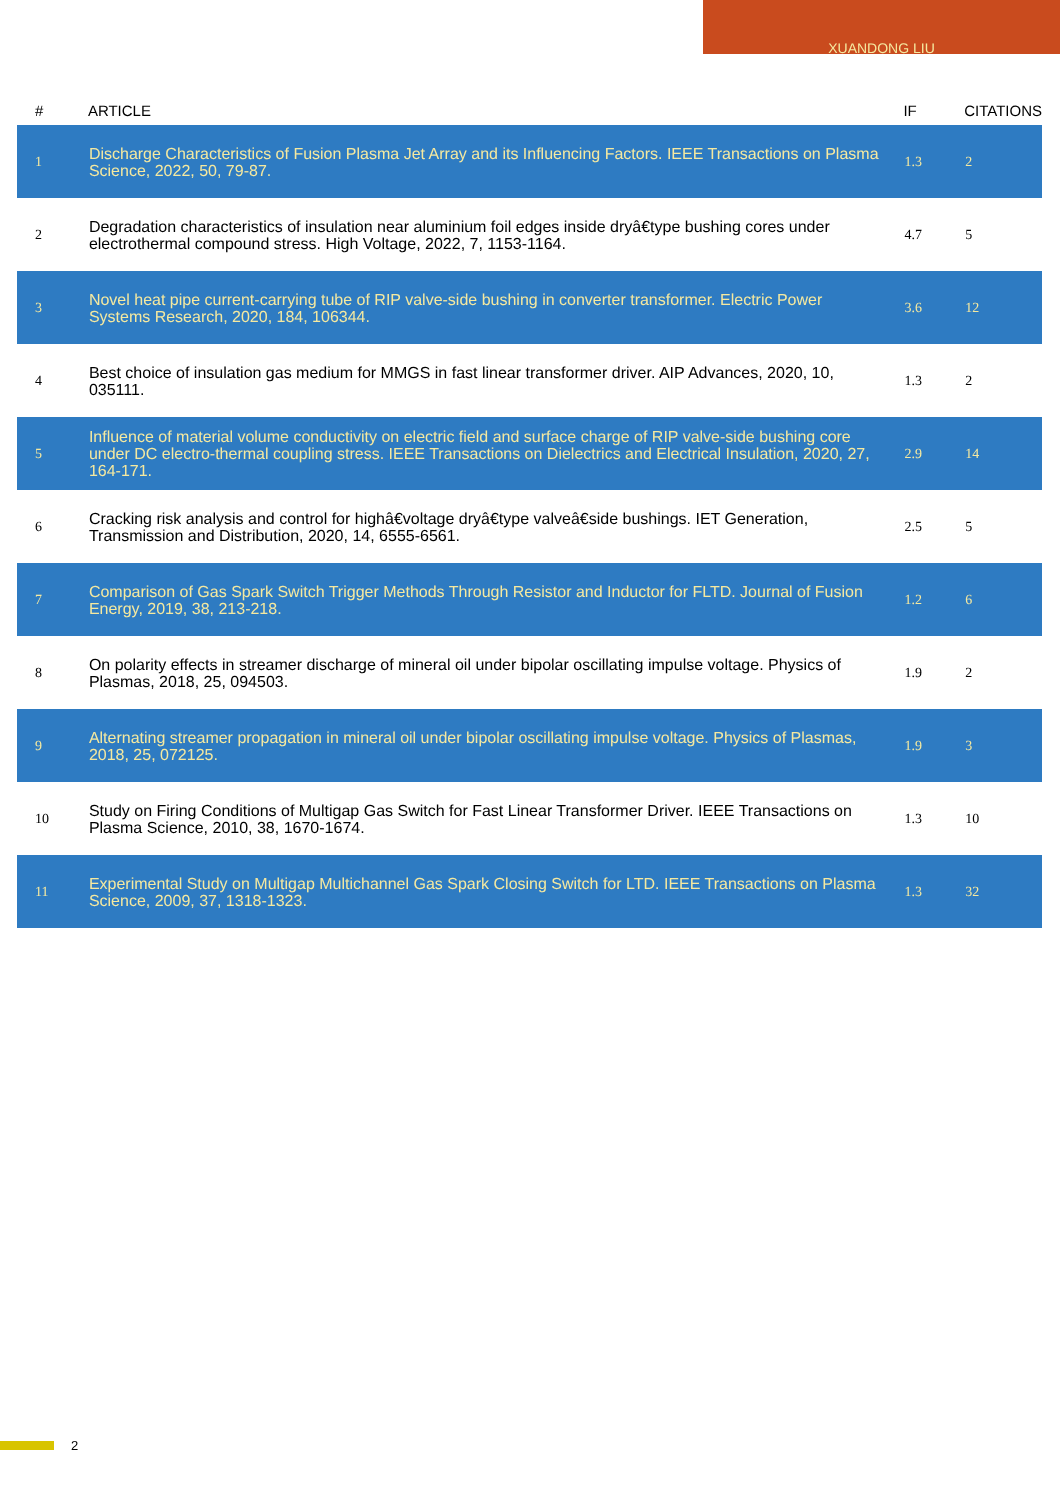XUANDONG LIU
| # | ARTICLE | IF | CITATIONS |
| --- | --- | --- | --- |
| 1 | Discharge Characteristics of Fusion Plasma Jet Array and its Influencing Factors. IEEE Transactions on Plasma Science, 2022, 50, 79-87. | 1.3 | 2 |
| 2 | Degradation characteristics of insulation near aluminium foil edges inside dryâ€type bushing cores under electrothermal compound stress. High Voltage, 2022, 7, 1153-1164. | 4.7 | 5 |
| 3 | Novel heat pipe current-carrying tube of RIP valve-side bushing in converter transformer. Electric Power Systems Research, 2020, 184, 106344. | 3.6 | 12 |
| 4 | Best choice of insulation gas medium for MMGS in fast linear transformer driver. AIP Advances, 2020, 10, 035111. | 1.3 | 2 |
| 5 | Influence of material volume conductivity on electric field and surface charge of RIP valve-side bushing core under DC electro-thermal coupling stress. IEEE Transactions on Dielectrics and Electrical Insulation, 2020, 27, 164-171. | 2.9 | 14 |
| 6 | Cracking risk analysis and control for highâ€voltage dryâ€type valveâ€side bushings. IET Generation, Transmission and Distribution, 2020, 14, 6555-6561. | 2.5 | 5 |
| 7 | Comparison of Gas Spark Switch Trigger Methods Through Resistor and Inductor for FLTD. Journal of Fusion Energy, 2019, 38, 213-218. | 1.2 | 6 |
| 8 | On polarity effects in streamer discharge of mineral oil under bipolar oscillating impulse voltage. Physics of Plasmas, 2018, 25, 094503. | 1.9 | 2 |
| 9 | Alternating streamer propagation in mineral oil under bipolar oscillating impulse voltage. Physics of Plasmas, 2018, 25, 072125. | 1.9 | 3 |
| 10 | Study on Firing Conditions of Multigap Gas Switch for Fast Linear Transformer Driver. IEEE Transactions on Plasma Science, 2010, 38, 1670-1674. | 1.3 | 10 |
| 11 | Experimental Study on Multigap Multichannel Gas Spark Closing Switch for LTD. IEEE Transactions on Plasma Science, 2009, 37, 1318-1323. | 1.3 | 32 |
2